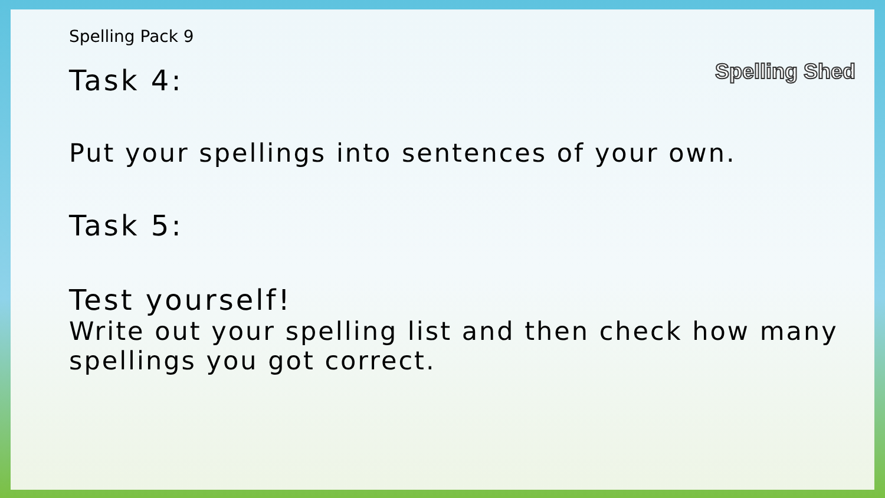Spelling Shed
Spelling Pack 9
Task 4:
Put your spellings into sentences of your own.
Task 5:
Test yourself!
Write out your spelling list and then check how many spellings you got correct.